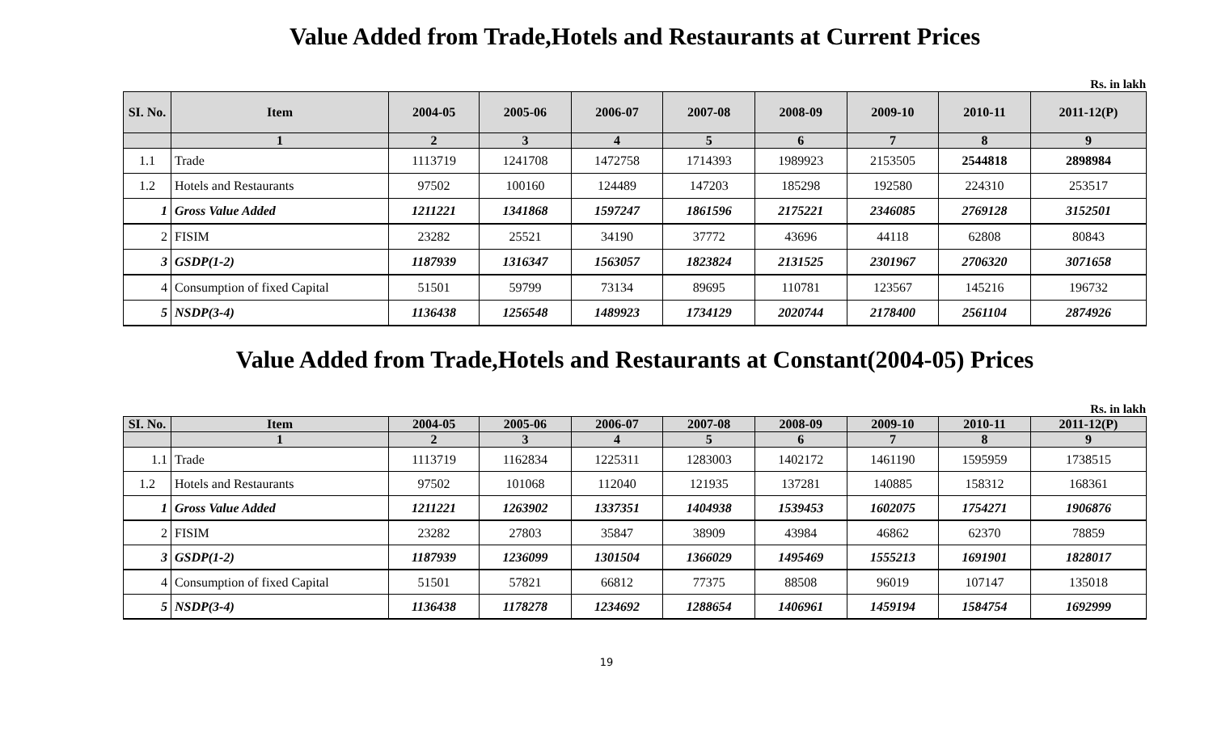Value Added from Trade,Hotels and Restaurants at Current Prices
Rs. in lakh
| SI. No. | Item | 2004-05 | 2005-06 | 2006-07 | 2007-08 | 2008-09 | 2009-10 | 2010-11 | 2011-12(P) |
| --- | --- | --- | --- | --- | --- | --- | --- | --- | --- |
| | 1 | 2 | 3 | 4 | 5 | 6 | 7 | 8 | 9 |
| 1.1 | Trade | 1113719 | 1241708 | 1472758 | 1714393 | 1989923 | 2153505 | 2544818 | 2898984 |
| 1.2 | Hotels and Restaurants | 97502 | 100160 | 124489 | 147203 | 185298 | 192580 | 224310 | 253517 |
| 1 | Gross Value Added | 1211221 | 1341868 | 1597247 | 1861596 | 2175221 | 2346085 | 2769128 | 3152501 |
| 2 | FISIM | 23282 | 25521 | 34190 | 37772 | 43696 | 44118 | 62808 | 80843 |
| 3 | GSDP(1-2) | 1187939 | 1316347 | 1563057 | 1823824 | 2131525 | 2301967 | 2706320 | 3071658 |
| 4 | Consumption of fixed Capital | 51501 | 59799 | 73134 | 89695 | 110781 | 123567 | 145216 | 196732 |
| 5 | NSDP(3-4) | 1136438 | 1256548 | 1489923 | 1734129 | 2020744 | 2178400 | 2561104 | 2874926 |
Value Added from Trade,Hotels and Restaurants at Constant(2004-05) Prices
Rs. in lakh
| SI. No. | Item | 2004-05 | 2005-06 | 2006-07 | 2007-08 | 2008-09 | 2009-10 | 2010-11 | 2011-12(P) |
| --- | --- | --- | --- | --- | --- | --- | --- | --- | --- |
| | 1 | 2 | 3 | 4 | 5 | 6 | 7 | 8 | 9 |
| 1.1 | Trade | 1113719 | 1162834 | 1225311 | 1283003 | 1402172 | 1461190 | 1595959 | 1738515 |
| 1.2 | Hotels and Restaurants | 97502 | 101068 | 112040 | 121935 | 137281 | 140885 | 158312 | 168361 |
| 1 | Gross Value Added | 1211221 | 1263902 | 1337351 | 1404938 | 1539453 | 1602075 | 1754271 | 1906876 |
| 2 | FISIM | 23282 | 27803 | 35847 | 38909 | 43984 | 46862 | 62370 | 78859 |
| 3 | GSDP(1-2) | 1187939 | 1236099 | 1301504 | 1366029 | 1495469 | 1555213 | 1691901 | 1828017 |
| 4 | Consumption of fixed Capital | 51501 | 57821 | 66812 | 77375 | 88508 | 96019 | 107147 | 135018 |
| 5 | NSDP(3-4) | 1136438 | 1178278 | 1234692 | 1288654 | 1406961 | 1459194 | 1584754 | 1692999 |
19